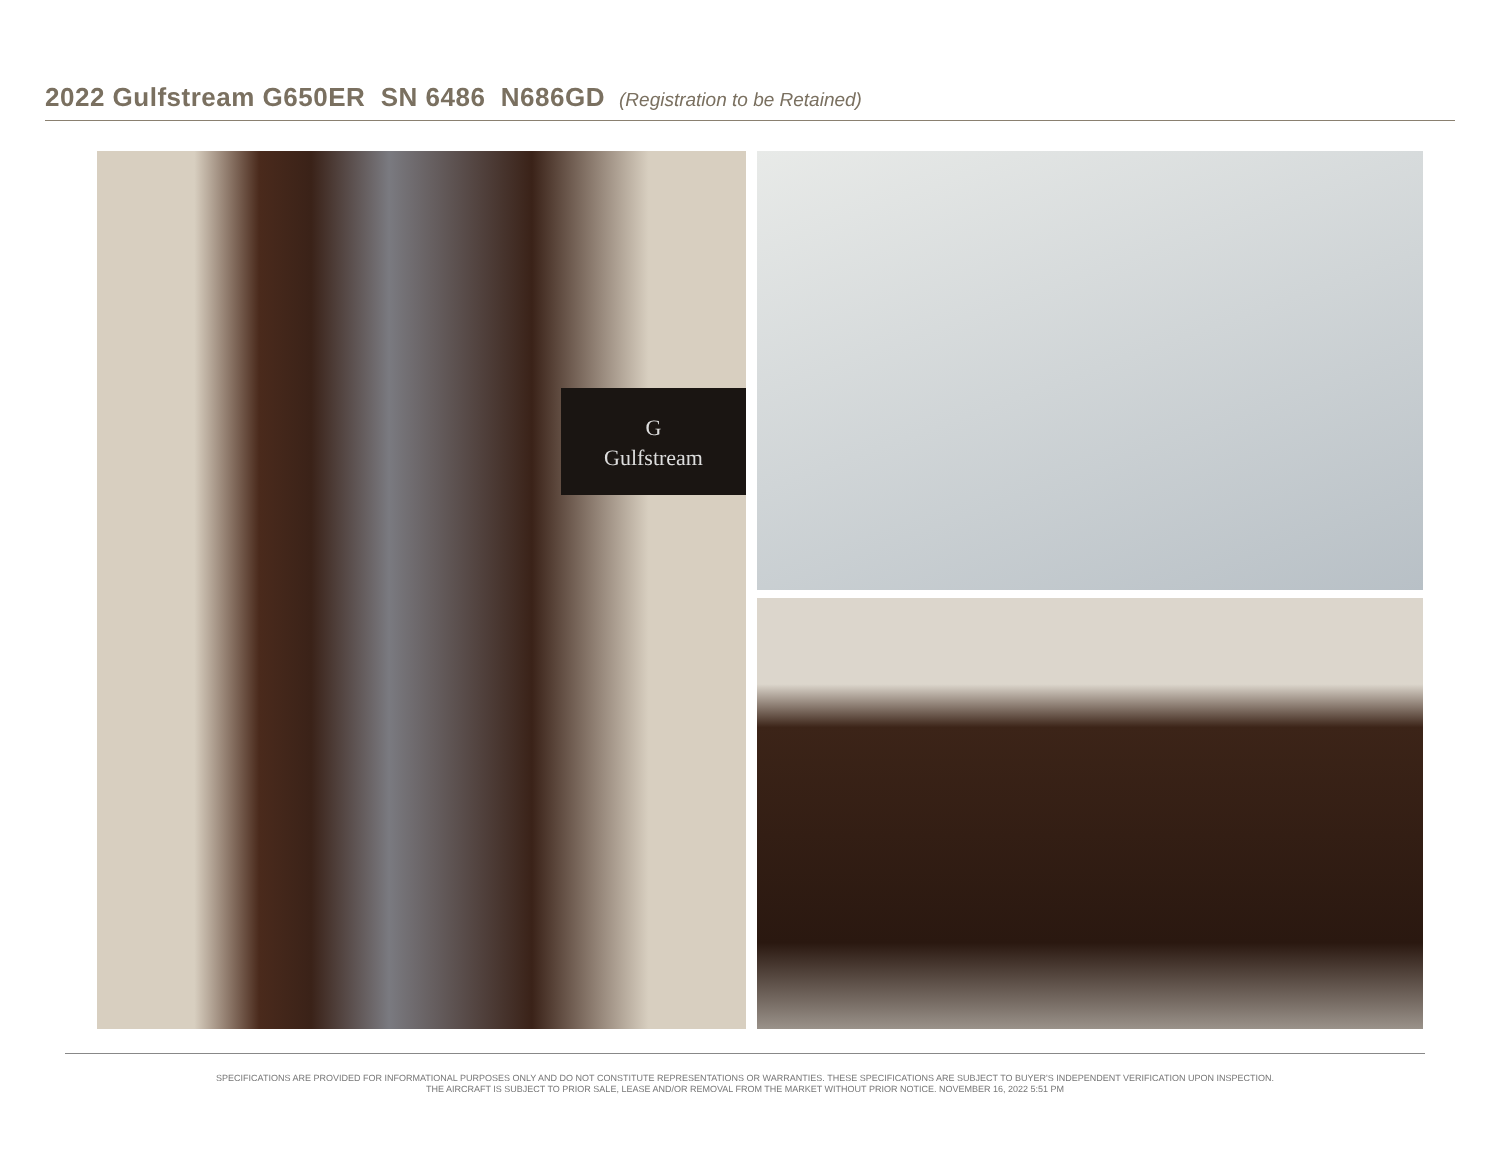2022 Gulfstream G650ER SN 6486 N686GD (Registration to be Retained)
G
Gulfstream
SPECIFICATIONS ARE PROVIDED FOR INFORMATIONAL PURPOSES ONLY AND DO NOT CONSTITUTE REPRESENTATIONS OR WARRANTIES. THESE SPECIFICATIONS ARE SUBJECT TO BUYER'S INDEPENDENT VERIFICATION UPON INSPECTION.
THE AIRCRAFT IS SUBJECT TO PRIOR SALE, LEASE AND/OR REMOVAL FROM THE MARKET WITHOUT PRIOR NOTICE. NOVEMBER 16, 2022 5:51 PM